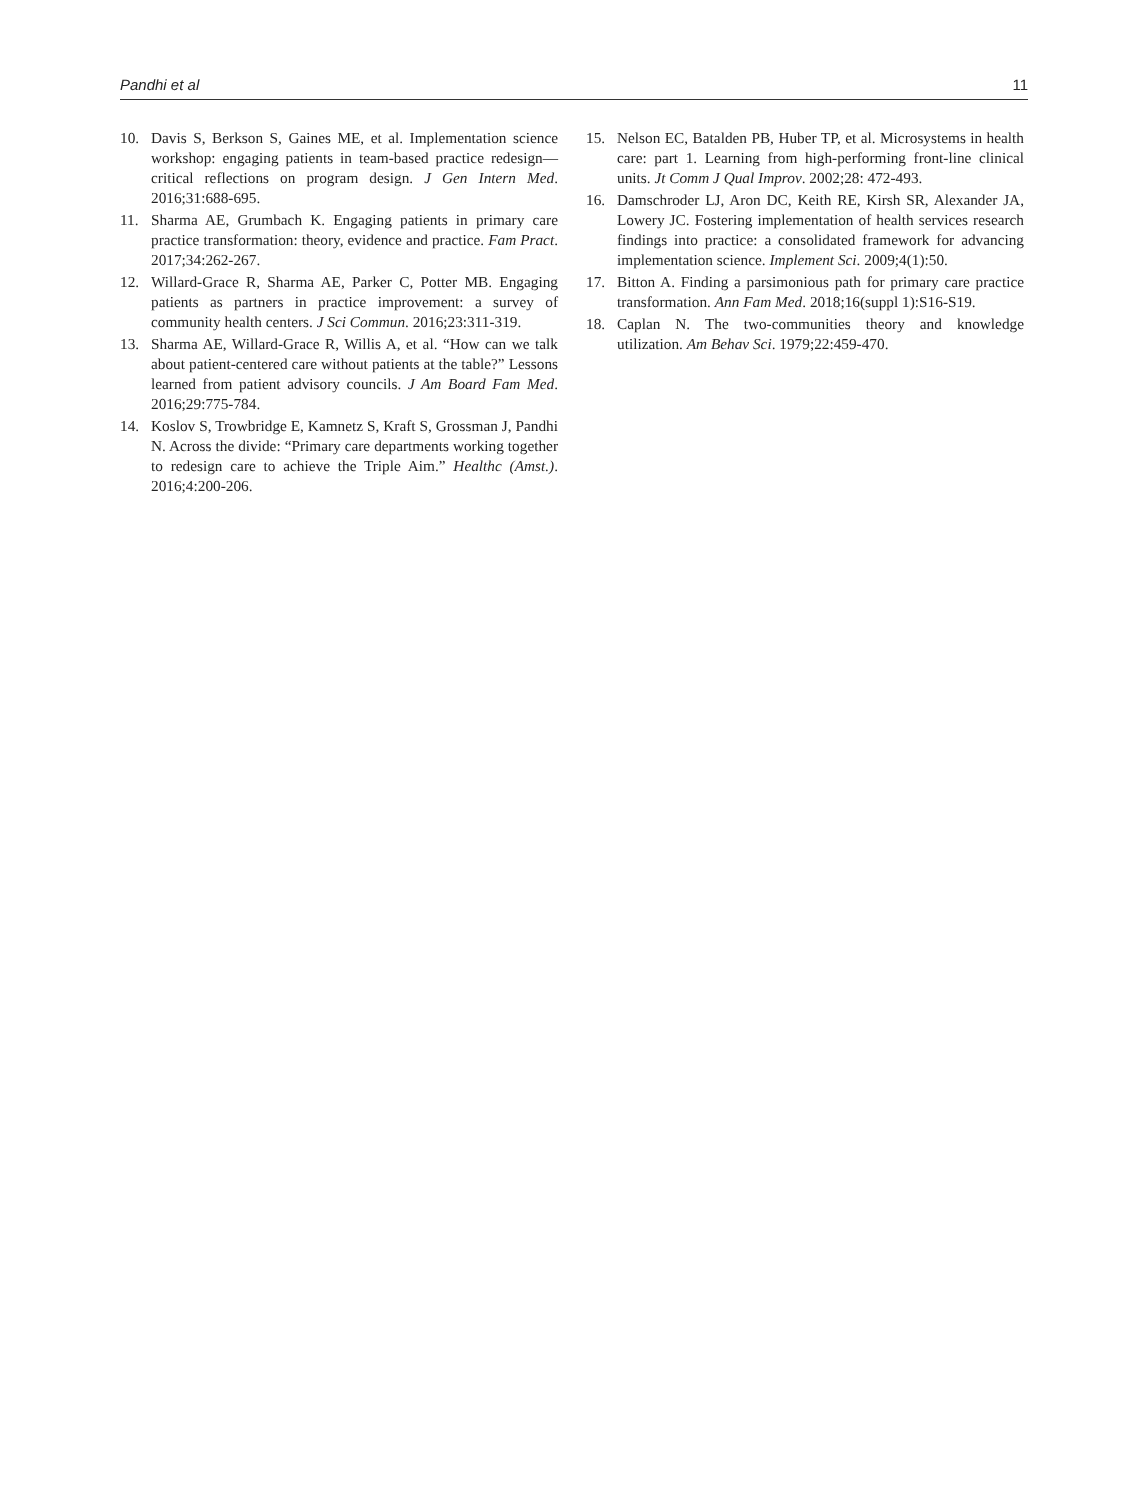Pandhi et al 11
10. Davis S, Berkson S, Gaines ME, et al. Implementation science workshop: engaging patients in team-based practice redesign—critical reflections on program design. J Gen Intern Med. 2016;31:688-695.
11. Sharma AE, Grumbach K. Engaging patients in primary care practice transformation: theory, evidence and practice. Fam Pract. 2017;34:262-267.
12. Willard-Grace R, Sharma AE, Parker C, Potter MB. Engaging patients as partners in practice improvement: a survey of community health centers. J Sci Commun. 2016;23:311-319.
13. Sharma AE, Willard-Grace R, Willis A, et al. “How can we talk about patient-centered care without patients at the table?” Lessons learned from patient advisory councils. J Am Board Fam Med. 2016;29:775-784.
14. Koslov S, Trowbridge E, Kamnetz S, Kraft S, Grossman J, Pandhi N. Across the divide: “Primary care departments working together to redesign care to achieve the Triple Aim.” Healthc (Amst.). 2016;4:200-206.
15. Nelson EC, Batalden PB, Huber TP, et al. Microsystems in health care: part 1. Learning from high-performing front-line clinical units. Jt Comm J Qual Improv. 2002;28: 472-493.
16. Damschroder LJ, Aron DC, Keith RE, Kirsh SR, Alexander JA, Lowery JC. Fostering implementation of health services research findings into practice: a consolidated framework for advancing implementation science. Implement Sci. 2009;4(1):50.
17. Bitton A. Finding a parsimonious path for primary care practice transformation. Ann Fam Med. 2018;16(suppl 1):S16-S19.
18. Caplan N. The two-communities theory and knowledge utilization. Am Behav Sci. 1979;22:459-470.